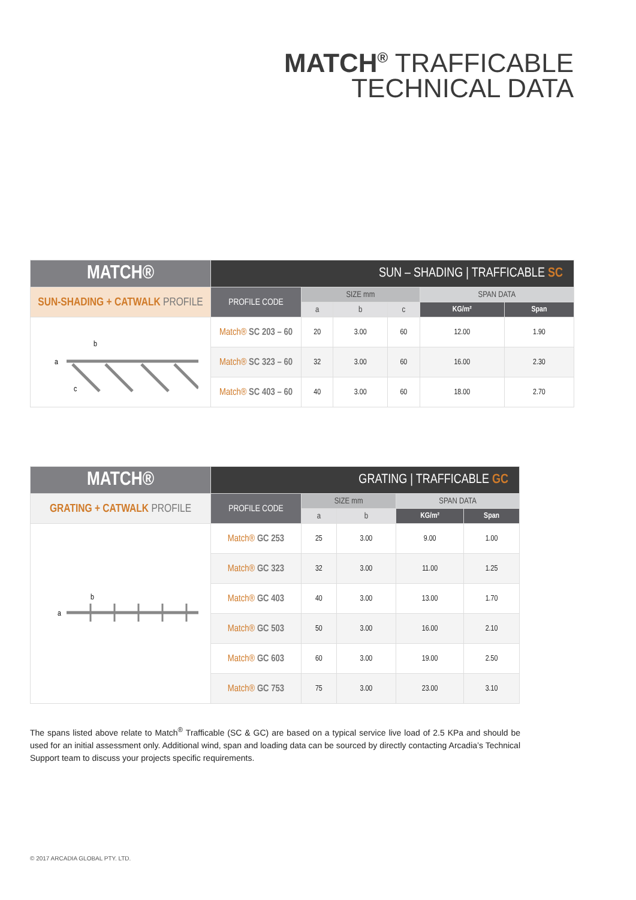MATCH<sup>®</sup> TRAFFICABLE
TECHNICAL DATA
| MATCH® | SUN – SHADING / TRAFFICABLE SC | | | | | |
| --- | --- | --- | --- | --- | --- | --- |
| SUN-SHADING + CATWALK PROFILE | PROFILE CODE | SIZE mm | | | SPAN DATA | |
| | | a | b | c | KG/m² | Span |
| a b c | Match® SC 203 – 60 | 20 | 3.00 | 60 | 12.00 | 1.90 |
| | Match® SC 323 – 60 | 32 | 3.00 | 60 | 16.00 | 2.30 |
| | Match® SC 403 – 60 | 40 | 3.00 | 60 | 18.00 | 2.70 |
| MATCH® | GRATING / TRAFFICABLE GC | | | | |
| --- | --- | --- | --- | --- | --- |
| GRATING + CATWALK PROFILE | PROFILE CODE | SIZE mm | | SPAN DATA | |
| | | a | b | KG/m² | Span |
| a b | Match® GC 253 | 25 | 3.00 | 9.00 | 1.00 |
| | Match® GC 323 | 32 | 3.00 | 11.00 | 1.25 |
| | Match® GC 403 | 40 | 3.00 | 13.00 | 1.70 |
| | Match® GC 503 | 50 | 3.00 | 16.00 | 2.10 |
| | Match® GC 603 | 60 | 3.00 | 19.00 | 2.50 |
| | Match® GC 753 | 75 | 3.00 | 23.00 | 3.10 |
The spans listed above relate to Match<sup>®</sup> Trafficable (SC & GC) are based on a typical service live load of 2.5 KPa and should be used for an initial assessment only. Additional wind, span and loading data can be sourced by directly contacting Arcadia’s Technical Support team to discuss your projects specific requirements.
© 2017 ARCADIA GLOBAL PTY. LTD.